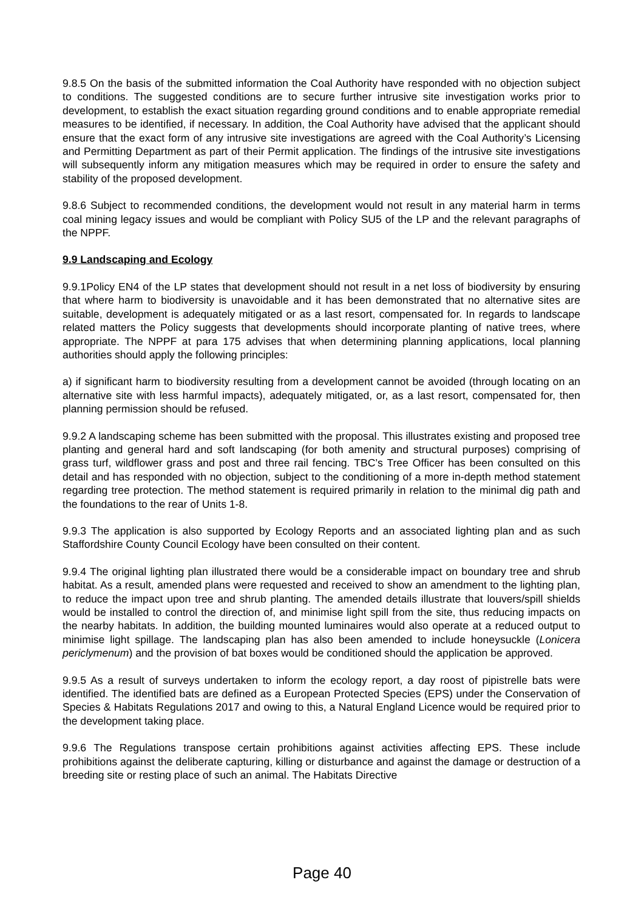9.8.5 On the basis of the submitted information the Coal Authority have responded with no objection subject to conditions. The suggested conditions are to secure further intrusive site investigation works prior to development, to establish the exact situation regarding ground conditions and to enable appropriate remedial measures to be identified, if necessary. In addition, the Coal Authority have advised that the applicant should ensure that the exact form of any intrusive site investigations are agreed with the Coal Authority’s Licensing and Permitting Department as part of their Permit application. The findings of the intrusive site investigations will subsequently inform any mitigation measures which may be required in order to ensure the safety and stability of the proposed development.
9.8.6 Subject to recommended conditions, the development would not result in any material harm in terms coal mining legacy issues and would be compliant with Policy SU5 of the LP and the relevant paragraphs of the NPPF.
9.9 Landscaping and Ecology
9.9.1Policy EN4 of the LP states that development should not result in a net loss of biodiversity by ensuring that where harm to biodiversity is unavoidable and it has been demonstrated that no alternative sites are suitable, development is adequately mitigated or as a last resort, compensated for. In regards to landscape related matters the Policy suggests that developments should incorporate planting of native trees, where appropriate. The NPPF at para 175 advises that when determining planning applications, local planning authorities should apply the following principles:
a) if significant harm to biodiversity resulting from a development cannot be avoided (through locating on an alternative site with less harmful impacts), adequately mitigated, or, as a last resort, compensated for, then planning permission should be refused.
9.9.2 A landscaping scheme has been submitted with the proposal. This illustrates existing and proposed tree planting and general hard and soft landscaping (for both amenity and structural purposes) comprising of grass turf, wildflower grass and post and three rail fencing. TBC’s Tree Officer has been consulted on this detail and has responded with no objection, subject to the conditioning of a more in-depth method statement regarding tree protection. The method statement is required primarily in relation to the minimal dig path and the foundations to the rear of Units 1-8.
9.9.3 The application is also supported by Ecology Reports and an associated lighting plan and as such Staffordshire County Council Ecology have been consulted on their content.
9.9.4 The original lighting plan illustrated there would be a considerable impact on boundary tree and shrub habitat. As a result, amended plans were requested and received to show an amendment to the lighting plan, to reduce the impact upon tree and shrub planting. The amended details illustrate that louvers/spill shields would be installed to control the direction of, and minimise light spill from the site, thus reducing impacts on the nearby habitats. In addition, the building mounted luminaires would also operate at a reduced output to minimise light spillage. The landscaping plan has also been amended to include honeysuckle (Lonicera periclymenum) and the provision of bat boxes would be conditioned should the application be approved.
9.9.5 As a result of surveys undertaken to inform the ecology report, a day roost of pipistrelle bats were identified. The identified bats are defined as a European Protected Species (EPS) under the Conservation of Species & Habitats Regulations 2017 and owing to this, a Natural England Licence would be required prior to the development taking place.
9.9.6 The Regulations transpose certain prohibitions against activities affecting EPS. These include prohibitions against the deliberate capturing, killing or disturbance and against the damage or destruction of a breeding site or resting place of such an animal. The Habitats Directive
Page 40